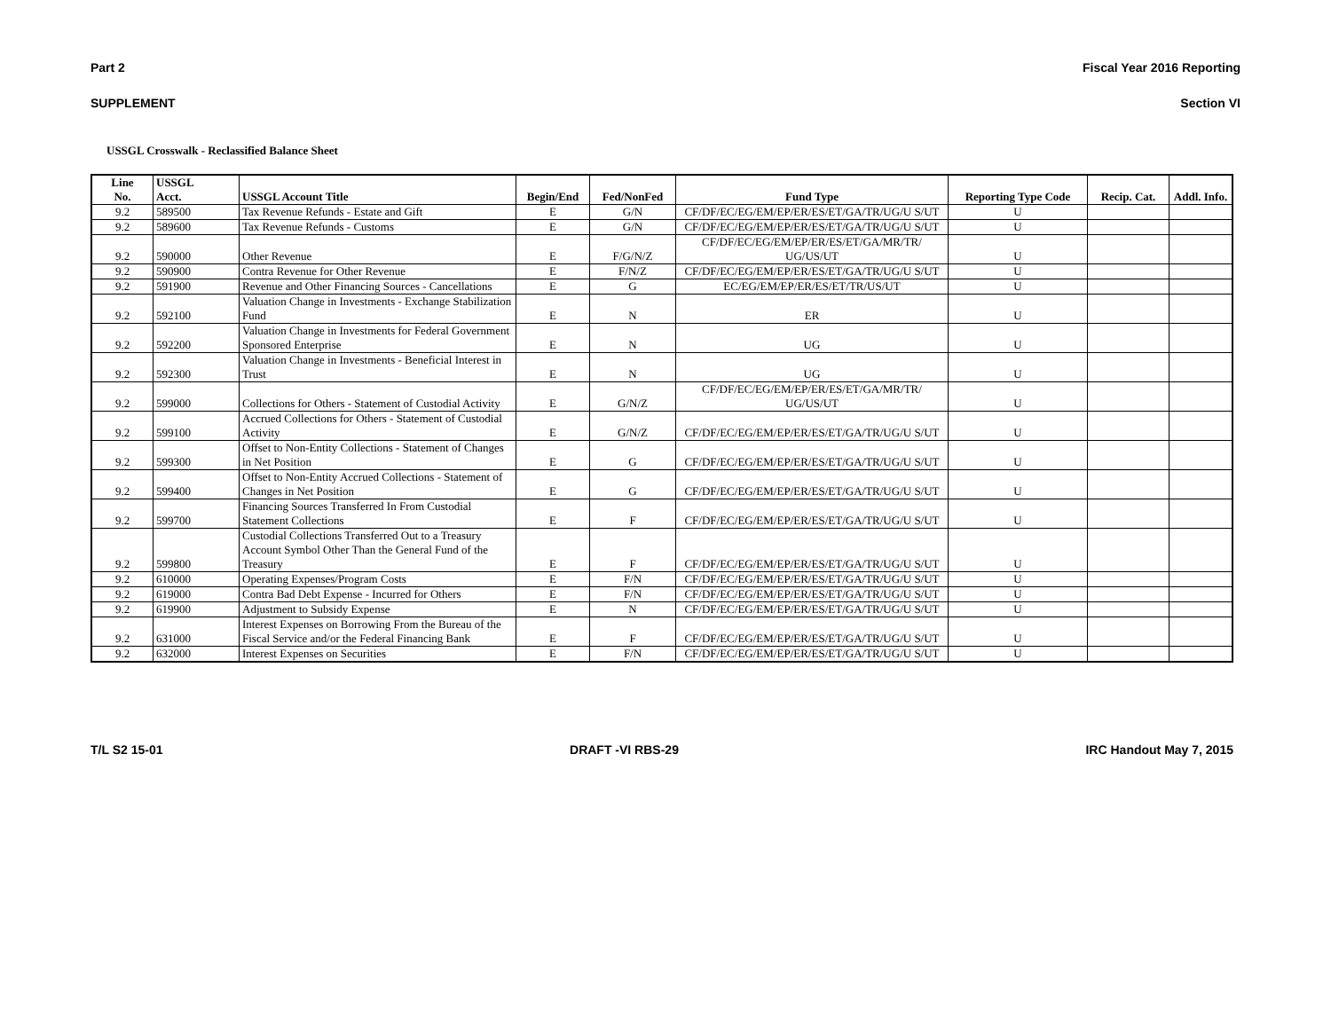Part 2 Fiscal Year 2016 Reporting
SUPPLEMENT Section VI
USSGL Crosswalk - Reclassified Balance Sheet
| Line No. | USSGL Acct. | USSGL Account Title | Begin/End | Fed/NonFed | Fund Type | Reporting Type Code | Recip. Cat. | Addl. Info. |
| --- | --- | --- | --- | --- | --- | --- | --- | --- |
| 9.2 | 589500 | Tax Revenue Refunds - Estate and Gift | E | G/N | CF/DF/EC/EG/EM/EP/ER/ES/ET/GA/TR/UG/U S/UT | U | | |
| 9.2 | 589600 | Tax Revenue Refunds - Customs | E | G/N | CF/DF/EC/EG/EM/EP/ER/ES/ET/GA/TR/UG/U S/UT | U | | |
| 9.2 | 590000 | Other Revenue | E | F/G/N/Z | CF/DF/EC/EG/EM/EP/ER/ES/ET/GA/MR/TR/ UG/US/UT | U | | |
| 9.2 | 590900 | Contra Revenue for Other Revenue | E | F/N/Z | CF/DF/EC/EG/EM/EP/ER/ES/ET/GA/TR/UG/U S/UT | U | | |
| 9.2 | 591900 | Revenue and Other Financing Sources - Cancellations | E | G | EC/EG/EM/EP/ER/ES/ET/TR/US/UT | U | | |
| 9.2 | 592100 | Valuation Change in Investments - Exchange Stabilization Fund | E | N | ER | U | | |
| 9.2 | 592200 | Valuation Change in Investments for Federal Government Sponsored Enterprise | E | N | UG | U | | |
| 9.2 | 592300 | Valuation Change in Investments - Beneficial Interest in Trust | E | N | UG | U | | |
| 9.2 | 599000 | Collections for Others - Statement of Custodial Activity | E | G/N/Z | CF/DF/EC/EG/EM/EP/ER/ES/ET/GA/MR/TR/ UG/US/UT | U | | |
| 9.2 | 599100 | Accrued Collections for Others - Statement of Custodial Activity | E | G/N/Z | CF/DF/EC/EG/EM/EP/ER/ES/ET/GA/TR/UG/U S/UT | U | | |
| 9.2 | 599300 | Offset to Non-Entity Collections - Statement of Changes in Net Position | E | G | CF/DF/EC/EG/EM/EP/ER/ES/ET/GA/TR/UG/U S/UT | U | | |
| 9.2 | 599400 | Offset to Non-Entity Accrued Collections - Statement of Changes in Net Position | E | G | CF/DF/EC/EG/EM/EP/ER/ES/ET/GA/TR/UG/U S/UT | U | | |
| 9.2 | 599700 | Financing Sources Transferred In From Custodial Statement Collections | E | F | CF/DF/EC/EG/EM/EP/ER/ES/ET/GA/TR/UG/U S/UT | U | | |
| 9.2 | 599800 | Custodial Collections Transferred Out to a Treasury Account Symbol Other Than the General Fund of the Treasury | E | F | CF/DF/EC/EG/EM/EP/ER/ES/ET/GA/TR/UG/U S/UT | U | | |
| 9.2 | 610000 | Operating Expenses/Program Costs | E | F/N | CF/DF/EC/EG/EM/EP/ER/ES/ET/GA/TR/UG/U S/UT | U | | |
| 9.2 | 619000 | Contra Bad Debt Expense - Incurred for Others | E | F/N | CF/DF/EC/EG/EM/EP/ER/ES/ET/GA/TR/UG/U S/UT | U | | |
| 9.2 | 619900 | Adjustment to Subsidy Expense | E | N | CF/DF/EC/EG/EM/EP/ER/ES/ET/GA/TR/UG/U S/UT | U | | |
| 9.2 | 631000 | Interest Expenses on Borrowing From the Bureau of the Fiscal Service and/or the Federal Financing Bank | E | F | CF/DF/EC/EG/EM/EP/ER/ES/ET/GA/TR/UG/U S/UT | U | | |
| 9.2 | 632000 | Interest Expenses on Securities | E | F/N | CF/DF/EC/EG/EM/EP/ER/ES/ET/GA/TR/UG/U S/UT | U | | |
T/L S2 15-01 DRAFT -VI RBS-29 IRC Handout May 7, 2015